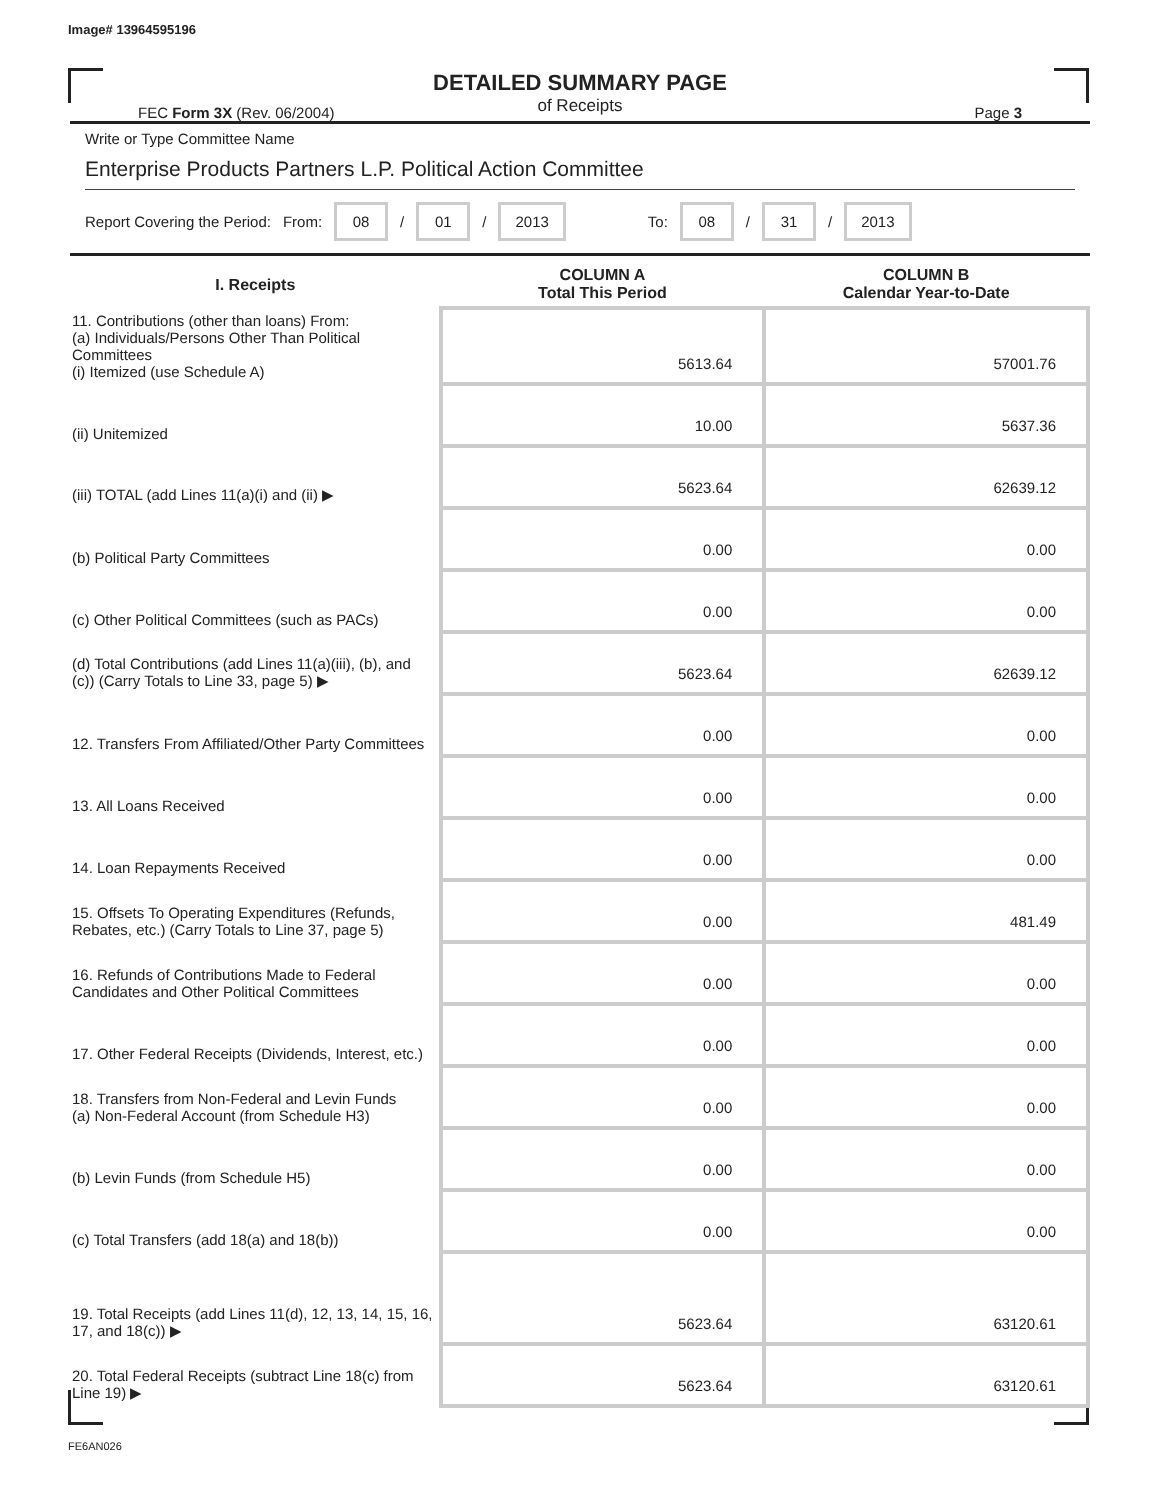Image# 13964595196
DETAILED SUMMARY PAGE
of Receipts
FEC Form 3X (Rev. 06/2004) Page 3
Write or Type Committee Name
Enterprise Products Partners L.P. Political Action Committee
Report Covering the Period: From: 08 / 01 / 2013 To: 08 / 31 / 2013
| I. Receipts | COLUMN A Total This Period | COLUMN B Calendar Year-to-Date |
| --- | --- | --- |
| 11. Contributions (other than loans) From: (a) Individuals/Persons Other Than Political Committees (i) Itemized (use Schedule A) | 5613.64 | 57001.76 |
| (ii) Unitemized | 10.00 | 5637.36 |
| (iii) TOTAL (add Lines 11(a)(i) and (ii) ▶ | 5623.64 | 62639.12 |
| (b) Political Party Committees | 0.00 | 0.00 |
| (c) Other Political Committees (such as PACs) | 0.00 | 0.00 |
| (d) Total Contributions (add Lines 11(a)(iii), (b), and (c)) (Carry Totals to Line 33, page 5) ▶ | 5623.64 | 62639.12 |
| 12. Transfers From Affiliated/Other Party Committees | 0.00 | 0.00 |
| 13. All Loans Received | 0.00 | 0.00 |
| 14. Loan Repayments Received | 0.00 | 0.00 |
| 15. Offsets To Operating Expenditures (Refunds, Rebates, etc.) (Carry Totals to Line 37, page 5) | 0.00 | 481.49 |
| 16. Refunds of Contributions Made to Federal Candidates and Other Political Committees | 0.00 | 0.00 |
| 17. Other Federal Receipts (Dividends, Interest, etc.) | 0.00 | 0.00 |
| 18. Transfers from Non-Federal and Levin Funds (a) Non-Federal Account (from Schedule H3) | 0.00 | 0.00 |
| (b) Levin Funds (from Schedule H5) | 0.00 | 0.00 |
| (c) Total Transfers (add 18(a) and 18(b)) | 0.00 | 0.00 |
| 19. Total Receipts (add Lines 11(d), 12, 13, 14, 15, 16, 17, and 18(c)) ▶ | 5623.64 | 63120.61 |
| 20. Total Federal Receipts (subtract Line 18(c) from Line 19) ▶ | 5623.64 | 63120.61 |
FE6AN026